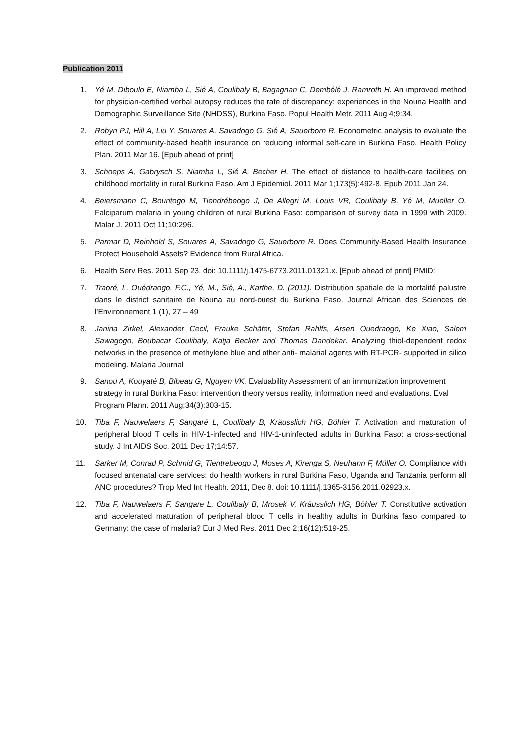Publication 2011
1. Yé M, Diboulo E, Niamba L, Sié A, Coulibaly B, Bagagnan C, Dembélé J, Ramroth H. An improved method for physician-certified verbal autopsy reduces the rate of discrepancy: experiences in the Nouna Health and Demographic Surveillance Site (NHDSS), Burkina Faso. Popul Health Metr. 2011 Aug 4;9:34.
2. Robyn PJ, Hill A, Liu Y, Souares A, Savadogo G, Sié A, Sauerborn R. Econometric analysis to evaluate the effect of community-based health insurance on reducing informal self-care in Burkina Faso. Health Policy Plan. 2011 Mar 16. [Epub ahead of print]
3. Schoeps A, Gabrysch S, Niamba L, Sié A, Becher H. The effect of distance to health-care facilities on childhood mortality in rural Burkina Faso. Am J Epidemiol. 2011 Mar 1;173(5):492-8. Epub 2011 Jan 24.
4. Beiersmann C, Bountogo M, Tiendrébeogo J, De Allegri M, Louis VR, Coulibaly B, Yé M, Mueller O. Falciparum malaria in young children of rural Burkina Faso: comparison of survey data in 1999 with 2009. Malar J. 2011 Oct 11;10:296.
5. Parmar D, Reinhold S, Souares A, Savadogo G, Sauerborn R. Does Community-Based Health Insurance Protect Household Assets? Evidence from Rural Africa.
6. Health Serv Res. 2011 Sep 23. doi: 10.1111/j.1475-6773.2011.01321.x. [Epub ahead of print] PMID:
7. Traoré, I., Ouédraogo, F.C., Yé, M., Sié, A., Karthe, D. (2011). Distribution spatiale de la mortalité palustre dans le district sanitaire de Nouna au nord-ouest du Burkina Faso. Journal African des Sciences de l'Environnement 1 (1), 27 – 49
8. Janina Zirkel, Alexander Cecil, Frauke Schäfer, Stefan Rahlfs, Arsen Ouedraogo, Ke Xiao, Salem Sawagogo, Boubacar Coulibaly, Katja Becker and Thomas Dandekar. Analyzing thiol-dependent redox networks in the presence of methylene blue and other anti- malarial agents with RT-PCR- supported in silico modeling. Malaria Journal
9. Sanou A, Kouyaté B, Bibeau G, Nguyen VK. Evaluability Assessment of an immunization improvement strategy in rural Burkina Faso: intervention theory versus reality, information need and evaluations. Eval Program Plann. 2011 Aug;34(3):303-15.
10. Tiba F, Nauwelaers F, Sangaré L, Coulibaly B, Kräusslich HG, Böhler T. Activation and maturation of peripheral blood T cells in HIV-1-infected and HIV-1-uninfected adults in Burkina Faso: a cross-sectional study. J Int AIDS Soc. 2011 Dec 17;14:57.
11. Sarker M, Conrad P, Schmid G, Tientrebeogo J, Moses A, Kirenga S, Neuhann F, Müller O. Compliance with focused antenatal care services: do health workers in rural Burkina Faso, Uganda and Tanzania perform all ANC procedures? Trop Med Int Health. 2011, Dec 8. doi: 10.1111/j.1365-3156.2011.02923.x.
12. Tiba F, Nauwelaers F, Sangare L, Coulibaly B, Mrosek V, Kräusslich HG, Böhler T. Constitutive activation and accelerated maturation of peripheral blood T cells in healthy adults in Burkina faso compared to Germany: the case of malaria? Eur J Med Res. 2011 Dec 2;16(12):519-25.